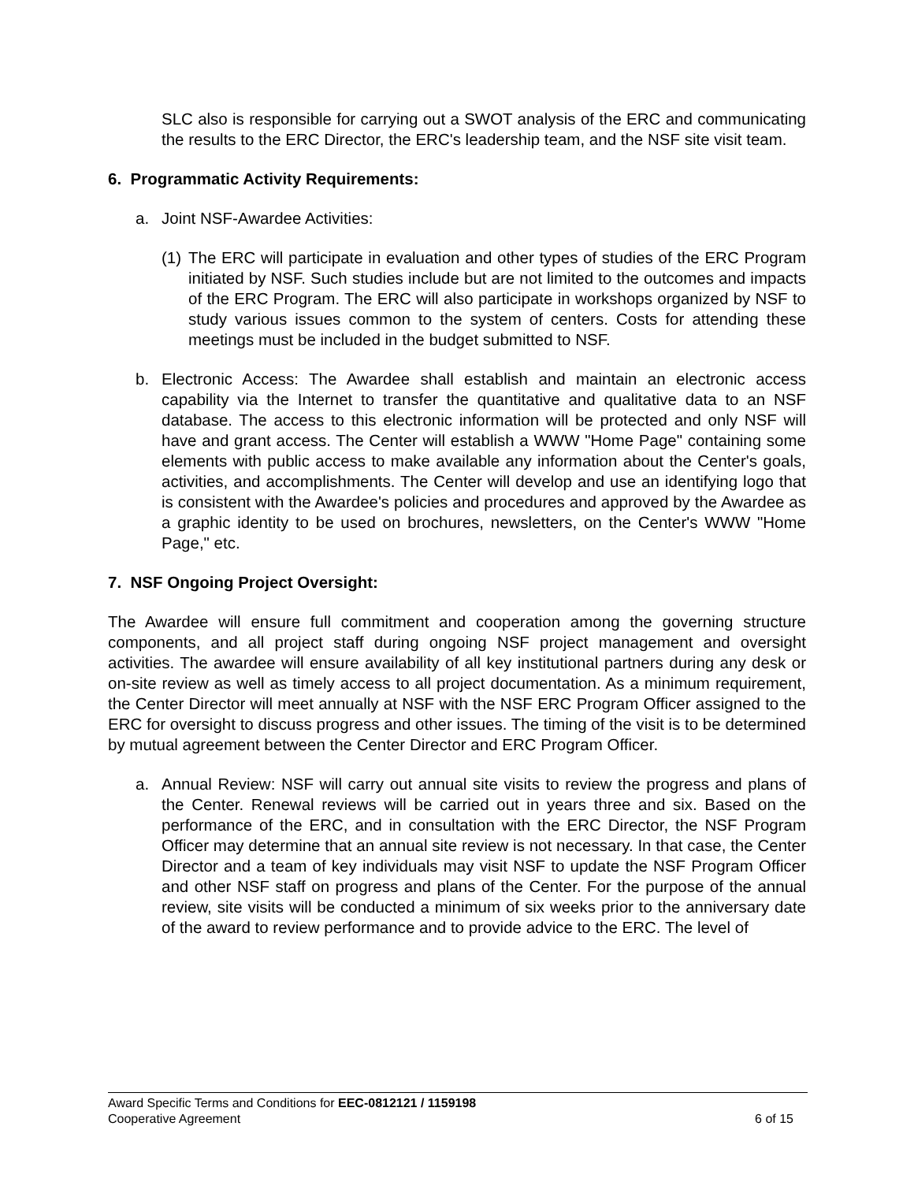SLC also is responsible for carrying out a SWOT analysis of the ERC and communicating the results to the ERC Director, the ERC's leadership team, and the NSF site visit team.
6. Programmatic Activity Requirements:
a. Joint NSF-Awardee Activities:
(1) The ERC will participate in evaluation and other types of studies of the ERC Program initiated by NSF. Such studies include but are not limited to the outcomes and impacts of the ERC Program. The ERC will also participate in workshops organized by NSF to study various issues common to the system of centers. Costs for attending these meetings must be included in the budget submitted to NSF.
b. Electronic Access: The Awardee shall establish and maintain an electronic access capability via the Internet to transfer the quantitative and qualitative data to an NSF database. The access to this electronic information will be protected and only NSF will have and grant access. The Center will establish a WWW "Home Page" containing some elements with public access to make available any information about the Center's goals, activities, and accomplishments. The Center will develop and use an identifying logo that is consistent with the Awardee's policies and procedures and approved by the Awardee as a graphic identity to be used on brochures, newsletters, on the Center's WWW "Home Page," etc.
7. NSF Ongoing Project Oversight:
The Awardee will ensure full commitment and cooperation among the governing structure components, and all project staff during ongoing NSF project management and oversight activities. The awardee will ensure availability of all key institutional partners during any desk or on-site review as well as timely access to all project documentation. As a minimum requirement, the Center Director will meet annually at NSF with the NSF ERC Program Officer assigned to the ERC for oversight to discuss progress and other issues. The timing of the visit is to be determined by mutual agreement between the Center Director and ERC Program Officer.
a. Annual Review: NSF will carry out annual site visits to review the progress and plans of the Center. Renewal reviews will be carried out in years three and six. Based on the performance of the ERC, and in consultation with the ERC Director, the NSF Program Officer may determine that an annual site review is not necessary. In that case, the Center Director and a team of key individuals may visit NSF to update the NSF Program Officer and other NSF staff on progress and plans of the Center. For the purpose of the annual review, site visits will be conducted a minimum of six weeks prior to the anniversary date of the award to review performance and to provide advice to the ERC. The level of
Award Specific Terms and Conditions for EEC-0812121 / 1159198
Cooperative Agreement 6 of 15